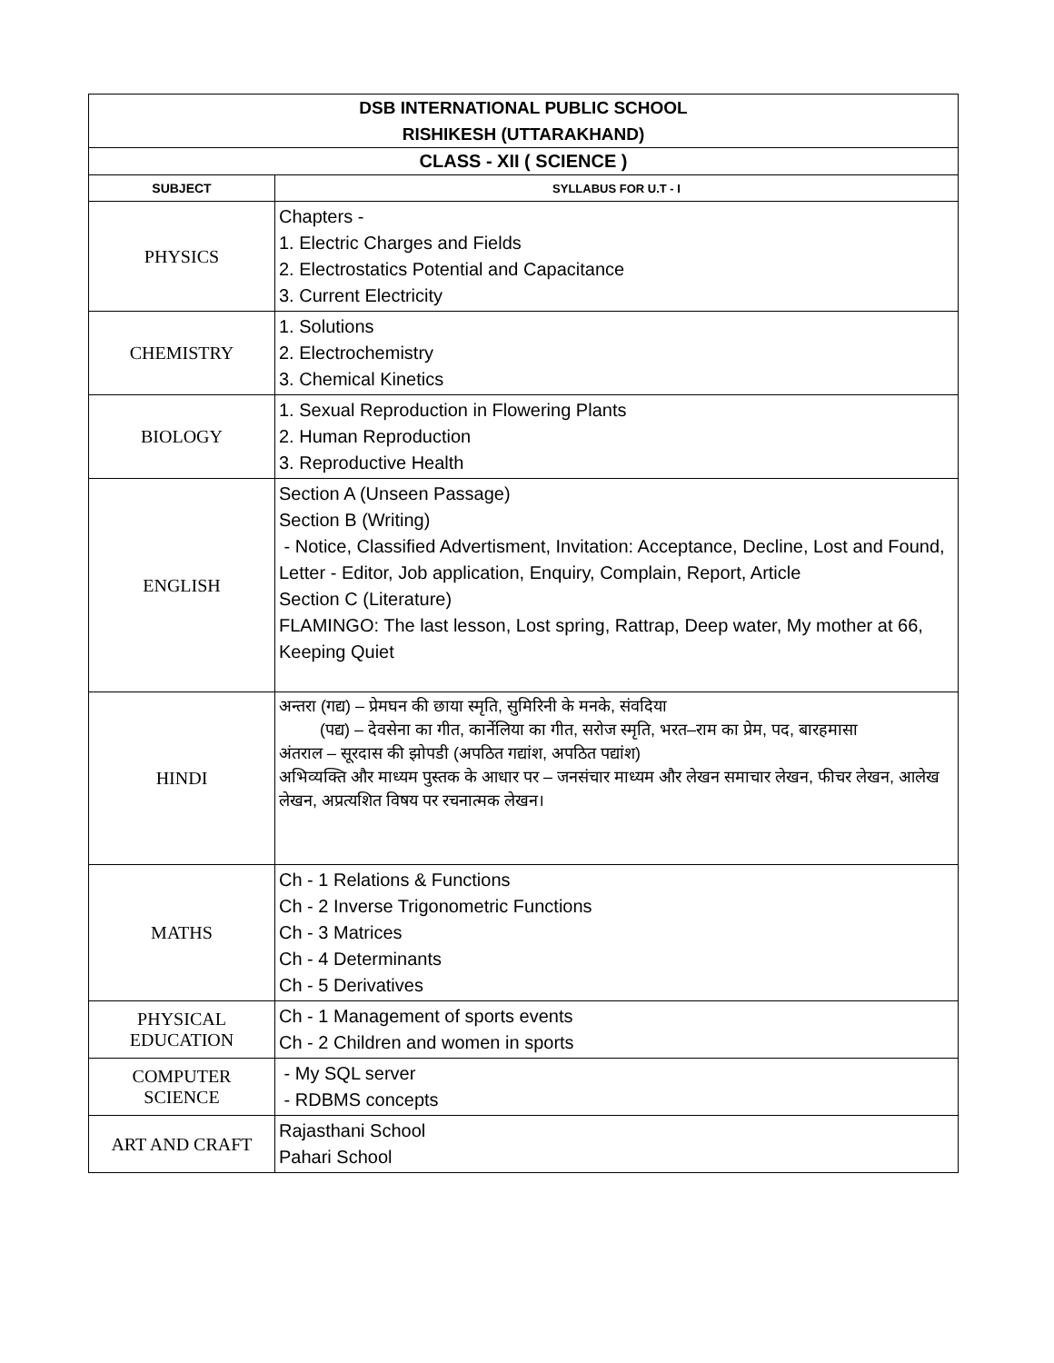| DSB INTERNATIONAL PUBLIC SCHOOL RISHIKESH (UTTARAKHAND) | |
| CLASS - XII ( SCIENCE ) | |
| SUBJECT | SYLLABUS FOR U.T - I |
| PHYSICS | Chapters - 1. Electric Charges and Fields 2. Electrostatics Potential and Capacitance 3. Current Electricity |
| CHEMISTRY | 1. Solutions 2. Electrochemistry 3. Chemical Kinetics |
| BIOLOGY | 1. Sexual Reproduction in Flowering Plants 2. Human Reproduction 3. Reproductive Health |
| ENGLISH | Section A (Unseen Passage) Section B (Writing) - Notice, Classified Advertisment, Invitation: Acceptance, Decline, Lost and Found, Letter - Editor, Job application, Enquiry, Complain, Report, Article Section C (Literature) FLAMINGO: The last lesson, Lost spring, Rattrap, Deep water, My mother at 66, Keeping Quiet |
| HINDI | अन्तरा (गद्य) – प्रेमघन की छाया स्मृति, सुमिरिनी के मनके, संवदिया (पद्य) – देवसेना का गीत, कार्नेलिया का गीत, सरोज स्मृति, भरत–राम का प्रेम, पद, बारहमासा अंतराल – सूरदास की झोपडी (अपठित गद्यांश, अपठित पद्यांश) अभिव्यक्ति और माध्यम पुस्तक के आधार पर – जनसंचार माध्यम और लेखन समाचार लेखन, फीचर लेखन, आलेख लेखन, अप्रत्यशित विषय पर रचनात्मक लेखन। |
| MATHS | Ch - 1 Relations & Functions Ch - 2 Inverse Trigonometric Functions Ch - 3 Matrices Ch - 4 Determinants Ch - 5 Derivatives |
| PHYSICAL EDUCATION | Ch - 1 Management of sports events Ch - 2 Children and women in sports |
| COMPUTER SCIENCE | - My SQL server - RDBMS concepts |
| ART AND CRAFT | Rajasthani School Pahari School |